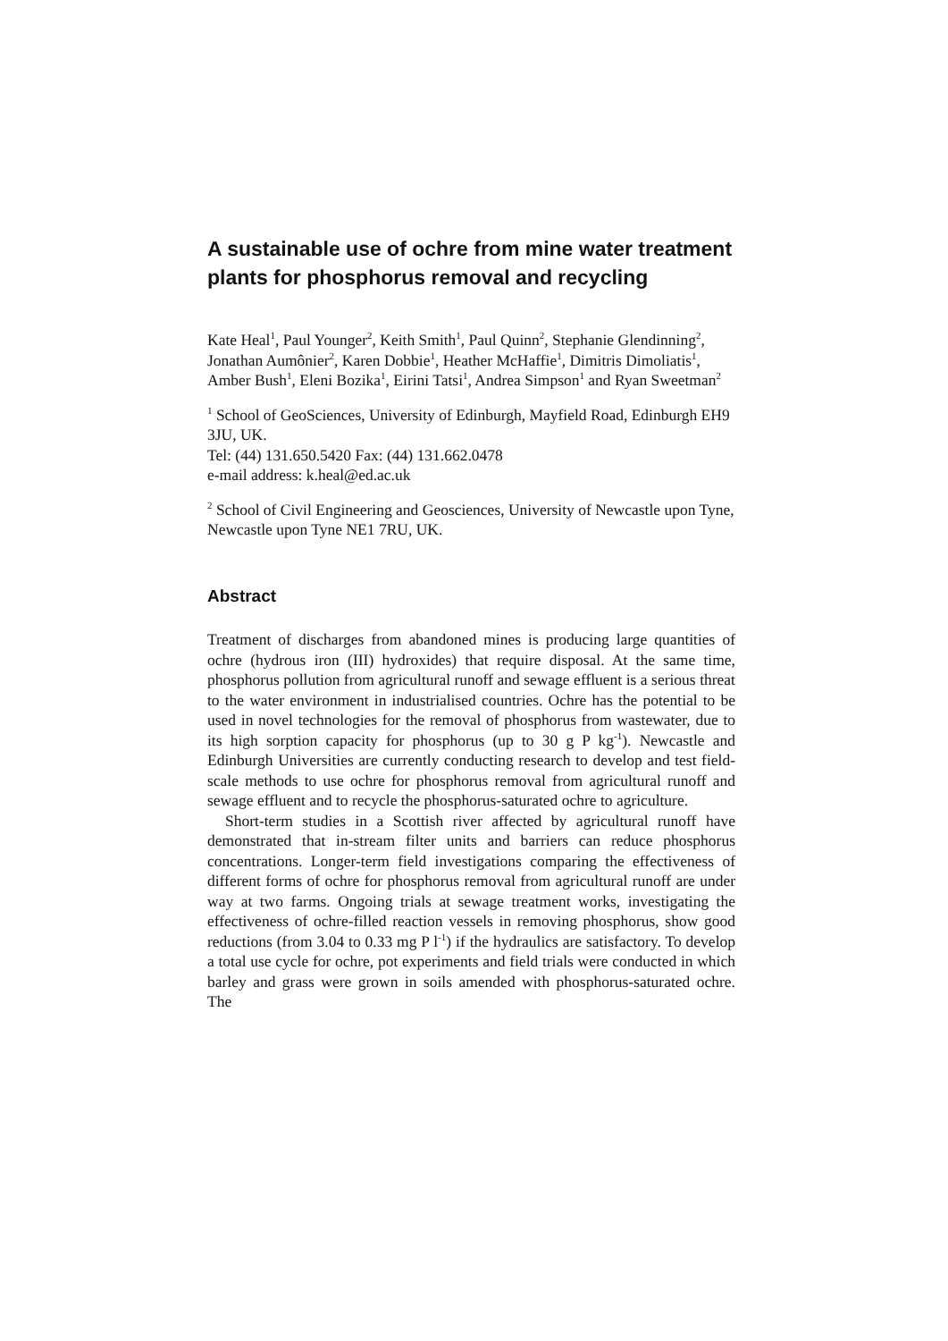A sustainable use of ochre from mine water treatment plants for phosphorus removal and recycling
Kate Heal<sup>1</sup>, Paul Younger<sup>2</sup>, Keith Smith<sup>1</sup>, Paul Quinn<sup>2</sup>, Stephanie Glendinning<sup>2</sup>, Jonathan Aumônier<sup>2</sup>, Karen Dobbie<sup>1</sup>, Heather McHaffie<sup>1</sup>, Dimitris Dimoliatis<sup>1</sup>, Amber Bush<sup>1</sup>, Eleni Bozika<sup>1</sup>, Eirini Tatsi<sup>1</sup>, Andrea Simpson<sup>1</sup> and Ryan Sweetman<sup>2</sup>
<sup>1</sup> School of GeoSciences, University of Edinburgh, Mayfield Road, Edinburgh EH9 3JU, UK.
Tel: (44) 131.650.5420 Fax: (44) 131.662.0478
e-mail address: k.heal@ed.ac.uk
<sup>2</sup> School of Civil Engineering and Geosciences, University of Newcastle upon Tyne, Newcastle upon Tyne NE1 7RU, UK.
Abstract
Treatment of discharges from abandoned mines is producing large quantities of ochre (hydrous iron (III) hydroxides) that require disposal. At the same time, phosphorus pollution from agricultural runoff and sewage effluent is a serious threat to the water environment in industrialised countries. Ochre has the potential to be used in novel technologies for the removal of phosphorus from wastewater, due to its high sorption capacity for phosphorus (up to 30 g P kg<sup>-1</sup>). Newcastle and Edinburgh Universities are currently conducting research to develop and test field-scale methods to use ochre for phosphorus removal from agricultural runoff and sewage effluent and to recycle the phosphorus-saturated ochre to agriculture.
Short-term studies in a Scottish river affected by agricultural runoff have demonstrated that in-stream filter units and barriers can reduce phosphorus concentrations. Longer-term field investigations comparing the effectiveness of different forms of ochre for phosphorus removal from agricultural runoff are under way at two farms. Ongoing trials at sewage treatment works, investigating the effectiveness of ochre-filled reaction vessels in removing phosphorus, show good reductions (from 3.04 to 0.33 mg P l<sup>-1</sup>) if the hydraulics are satisfactory. To develop a total use cycle for ochre, pot experiments and field trials were conducted in which barley and grass were grown in soils amended with phosphorus-saturated ochre. The